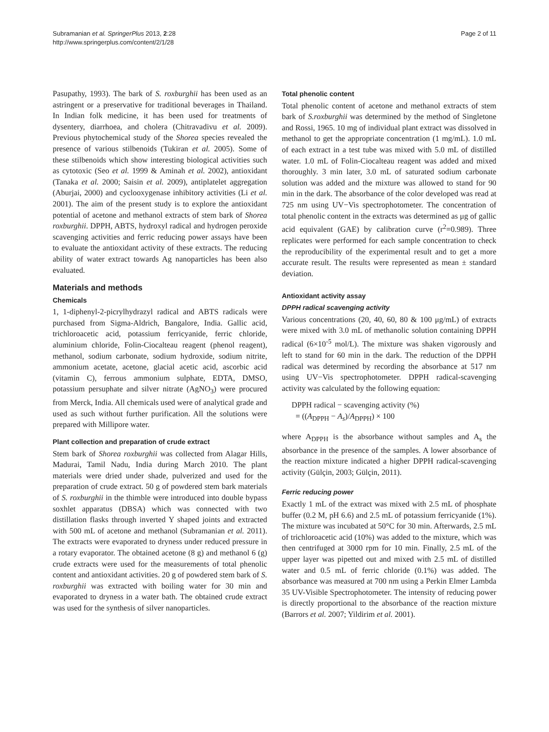Subramanian et al. SpringerPlus 2013, 2:28
http://www.springerplus.com/content/2/1/28
Page 2 of 11
Pasupathy, 1993). The bark of S. roxburghii has been used as an astringent or a preservative for traditional beverages in Thailand. In Indian folk medicine, it has been used for treatments of dysentery, diarrhoea, and cholera (Chitravadivu et al. 2009). Previous phytochemical study of the Shorea species revealed the presence of various stilbenoids (Tukiran et al. 2005). Some of these stilbenoids which show interesting biological activities such as cytotoxic (Seo et al. 1999 & Aminah et al. 2002), antioxidant (Tanaka et al. 2000; Saisin et al. 2009), antiplatelet aggregation (Aburjai, 2000) and cyclooxygenase inhibitory activities (Li et al. 2001). The aim of the present study is to explore the antioxidant potential of acetone and methanol extracts of stem bark of Shorea roxburghii. DPPH, ABTS, hydroxyl radical and hydrogen peroxide scavenging activities and ferric reducing power assays have been to evaluate the antioxidant activity of these extracts. The reducing ability of water extract towards Ag nanoparticles has been also evaluated.
Materials and methods
Chemicals
1, 1-diphenyl-2-picrylhydrazyl radical and ABTS radicals were purchased from Sigma-Aldrich, Bangalore, India. Gallic acid, trichloroacetic acid, potassium ferricyanide, ferric chloride, aluminium chloride, Folin-Ciocalteau reagent (phenol reagent), methanol, sodium carbonate, sodium hydroxide, sodium nitrite, ammonium acetate, acetone, glacial acetic acid, ascorbic acid (vitamin C), ferrous ammonium sulphate, EDTA, DMSO, potassium persuphate and silver nitrate (AgNO<sub>3</sub>) were procured from Merck, India. All chemicals used were of analytical grade and used as such without further purification. All the solutions were prepared with Millipore water.
Plant collection and preparation of crude extract
Stem bark of Shorea roxburghii was collected from Alagar Hills, Madurai, Tamil Nadu, India during March 2010. The plant materials were dried under shade, pulverized and used for the preparation of crude extract. 50 g of powdered stem bark materials of S. roxburghii in the thimble were introduced into double bypass soxhlet apparatus (DBSA) which was connected with two distillation flasks through inverted Y shaped joints and extracted with 500 mL of acetone and methanol (Subramanian et al. 2011). The extracts were evaporated to dryness under reduced pressure in a rotary evaporator. The obtained acetone (8 g) and methanol 6 (g) crude extracts were used for the measurements of total phenolic content and antioxidant activities. 20 g of powdered stem bark of S. roxburghii was extracted with boiling water for 30 min and evaporated to dryness in a water bath. The obtained crude extract was used for the synthesis of silver nanoparticles.
Total phenolic content
Total phenolic content of acetone and methanol extracts of stem bark of S.roxburghii was determined by the method of Singletone and Rossi, 1965. 10 mg of individual plant extract was dissolved in methanol to get the appropriate concentration (1 mg/mL). 1.0 mL of each extract in a test tube was mixed with 5.0 mL of distilled water. 1.0 mL of Folin-Ciocalteau reagent was added and mixed thoroughly. 3 min later, 3.0 mL of saturated sodium carbonate solution was added and the mixture was allowed to stand for 90 min in the dark. The absorbance of the color developed was read at 725 nm using UV−Vis spectrophotometer. The concentration of total phenolic content in the extracts was determined as μg of gallic acid equivalent (GAE) by calibration curve (r<sup>2</sup>=0.989). Three replicates were performed for each sample concentration to check the reproducibility of the experimental result and to get a more accurate result. The results were represented as mean ± standard deviation.
Antioxidant activity assay
DPPH radical scavenging activity
Various concentrations (20, 40, 60, 80 & 100 μg/mL) of extracts were mixed with 3.0 mL of methanolic solution containing DPPH radical (6×10<sup>-5</sup> mol/L). The mixture was shaken vigorously and left to stand for 60 min in the dark. The reduction of the DPPH radical was determined by recording the absorbance at 517 nm using UV−Vis spectrophotometer. DPPH radical-scavenging activity was calculated by the following equation:
DPPH radical − scavenging activity (%)
= ((A<sub>DPPH</sub> − A<sub>s</sub>)/A<sub>DPPH</sub>) × 100
where A<sub>DPPH</sub> is the absorbance without samples and A<sub>s</sub> the absorbance in the presence of the samples. A lower absorbance of the reaction mixture indicated a higher DPPH radical-scavenging activity (Gülçin, 2003; Gülçin, 2011).
Ferric reducing power
Exactly 1 mL of the extract was mixed with 2.5 mL of phosphate buffer (0.2 M, pH 6.6) and 2.5 mL of potassium ferricyanide (1%). The mixture was incubated at 50°C for 30 min. Afterwards, 2.5 mL of trichloroacetic acid (10%) was added to the mixture, which was then centrifuged at 3000 rpm for 10 min. Finally, 2.5 mL of the upper layer was pipetted out and mixed with 2.5 mL of distilled water and 0.5 mL of ferric chloride (0.1%) was added. The absorbance was measured at 700 nm using a Perkin Elmer Lambda 35 UV-Visible Spectrophotometer. The intensity of reducing power is directly proportional to the absorbance of the reaction mixture (Barrors et al. 2007; Yildirim et al. 2001).